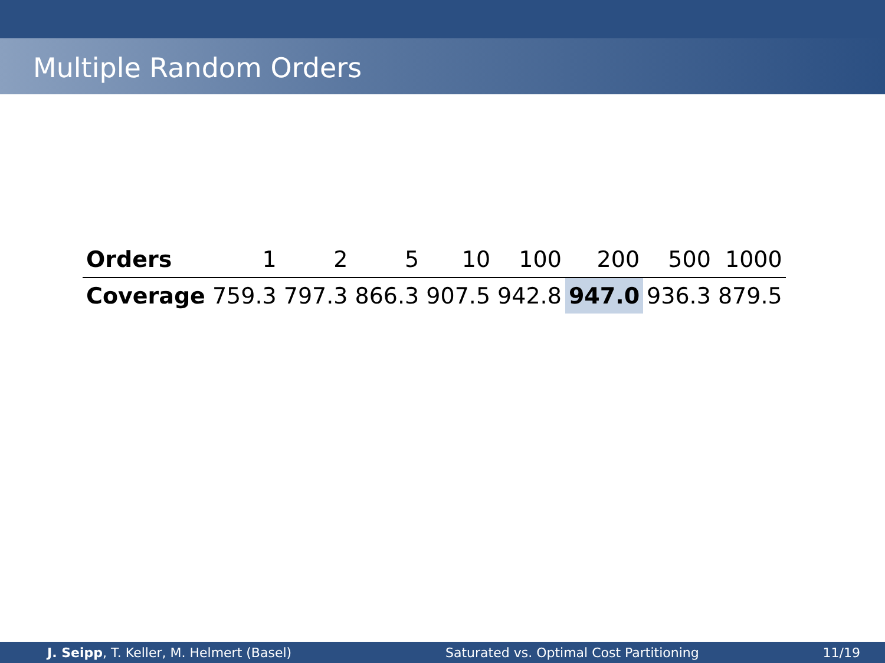Multiple Random Orders
| Orders | 1 | 2 | 5 | 10 | 100 | 200 | 500 | 1000 |
| Coverage | 759.3 | 797.3 | 866.3 | 907.5 | 942.8 | 947.0 | 936.3 | 879.5 |
J. Seipp, T. Keller, M. Helmert (Basel) Saturated vs. Optimal Cost Partitioning 11/19